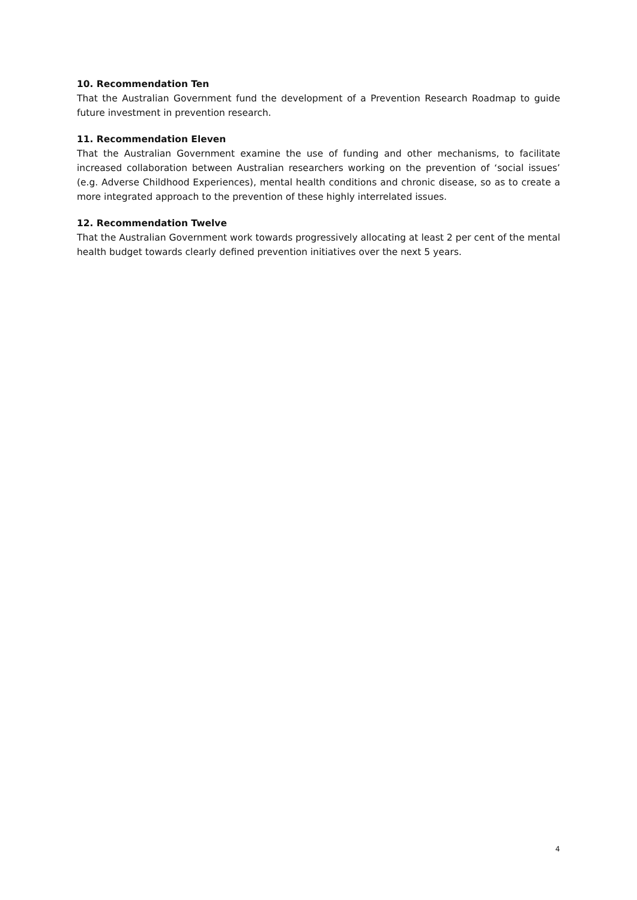10. Recommendation Ten
That the Australian Government fund the development of a Prevention Research Roadmap to guide future investment in prevention research.
11. Recommendation Eleven
That the Australian Government examine the use of funding and other mechanisms, to facilitate increased collaboration between Australian researchers working on the prevention of ‘social issues’ (e.g. Adverse Childhood Experiences), mental health conditions and chronic disease, so as to create a more integrated approach to the prevention of these highly interrelated issues.
12. Recommendation Twelve
That the Australian Government work towards progressively allocating at least 2 per cent of the mental health budget towards clearly defined prevention initiatives over the next 5 years.
4